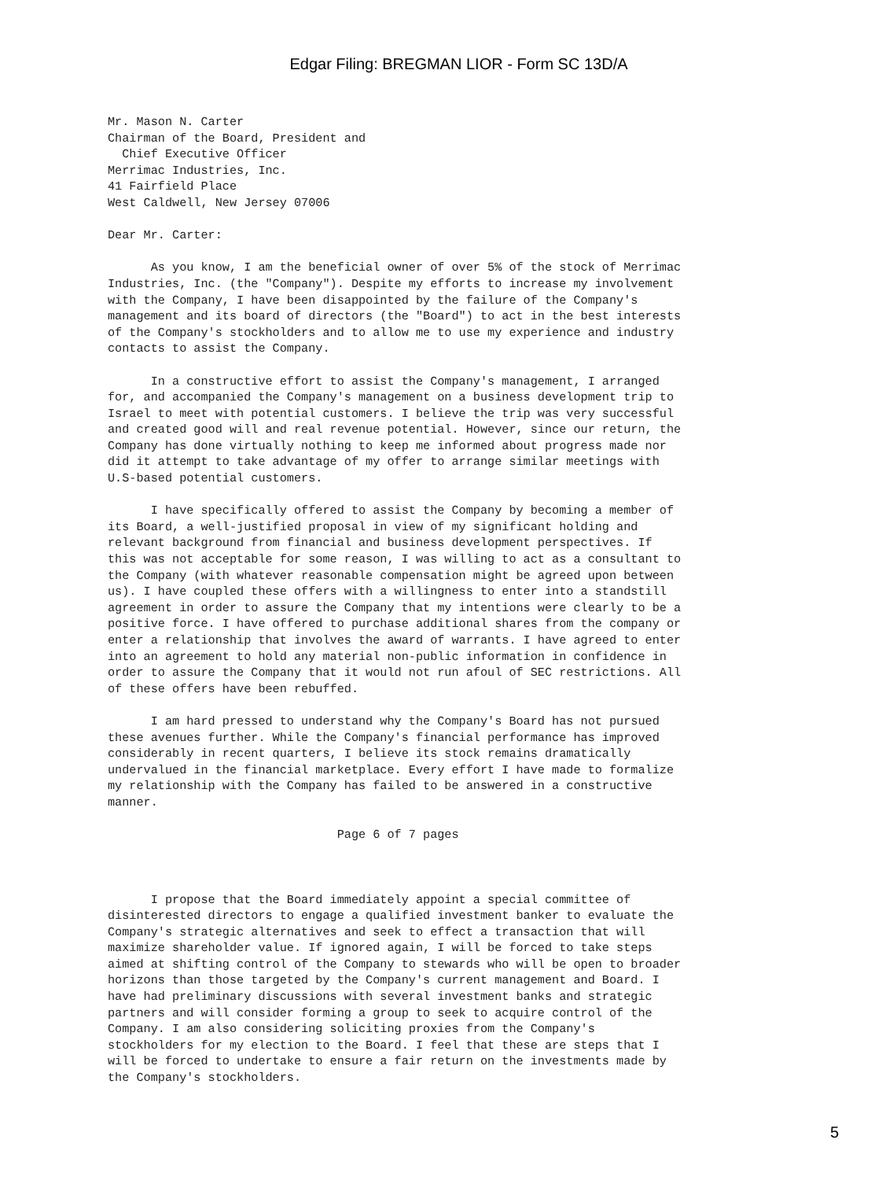Edgar Filing: BREGMAN LIOR - Form SC 13D/A
Mr. Mason N. Carter
Chairman of the Board, President and
  Chief Executive Officer
Merrimac Industries, Inc.
41 Fairfield Place
West Caldwell, New Jersey 07006

Dear Mr. Carter:

      As you know, I am the beneficial owner of over 5% of the stock of Merrimac
Industries, Inc. (the "Company"). Despite my efforts to increase my involvement
with the Company, I have been disappointed by the failure of the Company's
management and its board of directors (the "Board") to act in the best interests
of the Company's stockholders and to allow me to use my experience and industry
contacts to assist the Company.

      In a constructive effort to assist the Company's management, I arranged
for, and accompanied the Company's management on a business development trip to
Israel to meet with potential customers. I believe the trip was very successful
and created good will and real revenue potential. However, since our return, the
Company has done virtually nothing to keep me informed about progress made nor
did it attempt to take advantage of my offer to arrange similar meetings with
U.S-based potential customers.

      I have specifically offered to assist the Company by becoming a member of
its Board, a well-justified proposal in view of my significant holding and
relevant background from financial and business development perspectives. If
this was not acceptable for some reason, I was willing to act as a consultant to
the Company (with whatever reasonable compensation might be agreed upon between
us). I have coupled these offers with a willingness to enter into a standstill
agreement in order to assure the Company that my intentions were clearly to be a
positive force. I have offered to purchase additional shares from the company or
enter a relationship that involves the award of warrants. I have agreed to enter
into an agreement to hold any material non-public information in confidence in
order to assure the Company that it would not run afoul of SEC restrictions. All
of these offers have been rebuffed.

      I am hard pressed to understand why the Company's Board has not pursued
these avenues further. While the Company's financial performance has improved
considerably in recent quarters, I believe its stock remains dramatically
undervalued in the financial marketplace. Every effort I have made to formalize
my relationship with the Company has failed to be answered in a constructive
manner.

                                Page 6 of 7 pages



      I propose that the Board immediately appoint a special committee of
disinterested directors to engage a qualified investment banker to evaluate the
Company's strategic alternatives and seek to effect a transaction that will
maximize shareholder value. If ignored again, I will be forced to take steps
aimed at shifting control of the Company to stewards who will be open to broader
horizons than those targeted by the Company's current management and Board. I
have had preliminary discussions with several investment banks and strategic
partners and will consider forming a group to seek to acquire control of the
Company. I am also considering soliciting proxies from the Company's
stockholders for my election to the Board. I feel that these are steps that I
will be forced to undertake to ensure a fair return on the investments made by
the Company's stockholders.
5